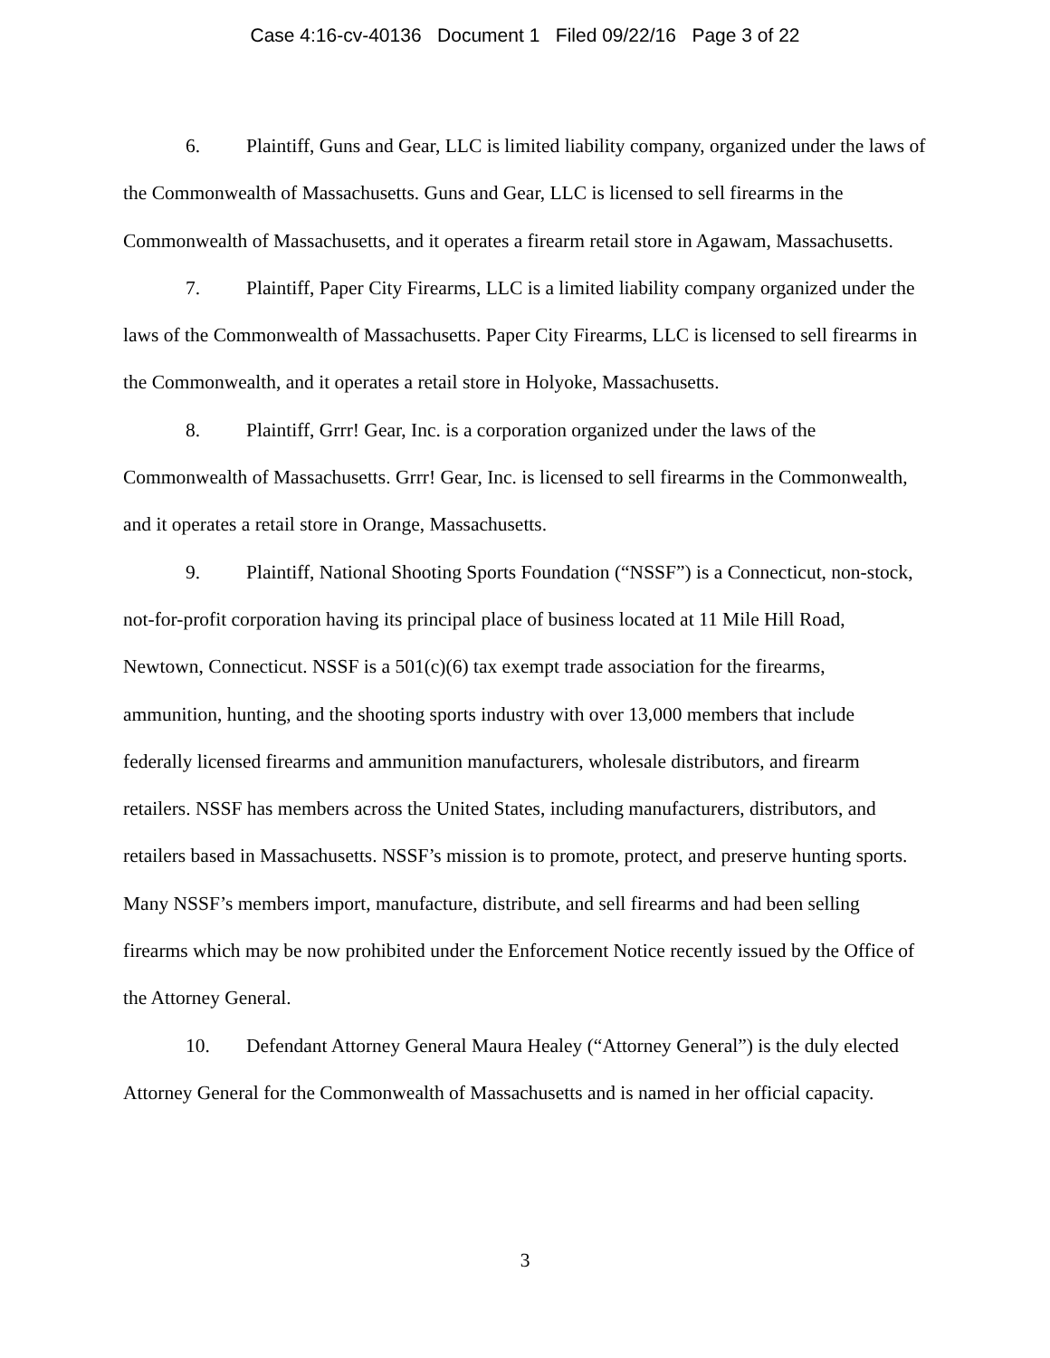Case 4:16-cv-40136 Document 1 Filed 09/22/16 Page 3 of 22
6. Plaintiff, Guns and Gear, LLC is limited liability company, organized under the laws of the Commonwealth of Massachusetts. Guns and Gear, LLC is licensed to sell firearms in the Commonwealth of Massachusetts, and it operates a firearm retail store in Agawam, Massachusetts.
7. Plaintiff, Paper City Firearms, LLC is a limited liability company organized under the laws of the Commonwealth of Massachusetts. Paper City Firearms, LLC is licensed to sell firearms in the Commonwealth, and it operates a retail store in Holyoke, Massachusetts.
8. Plaintiff, Grrr! Gear, Inc. is a corporation organized under the laws of the Commonwealth of Massachusetts. Grrr! Gear, Inc. is licensed to sell firearms in the Commonwealth, and it operates a retail store in Orange, Massachusetts.
9. Plaintiff, National Shooting Sports Foundation (“NSSF”) is a Connecticut, non-stock, not-for-profit corporation having its principal place of business located at 11 Mile Hill Road, Newtown, Connecticut. NSSF is a 501(c)(6) tax exempt trade association for the firearms, ammunition, hunting, and the shooting sports industry with over 13,000 members that include federally licensed firearms and ammunition manufacturers, wholesale distributors, and firearm retailers. NSSF has members across the United States, including manufacturers, distributors, and retailers based in Massachusetts. NSSF’s mission is to promote, protect, and preserve hunting sports. Many NSSF’s members import, manufacture, distribute, and sell firearms and had been selling firearms which may be now prohibited under the Enforcement Notice recently issued by the Office of the Attorney General.
10. Defendant Attorney General Maura Healey (“Attorney General”) is the duly elected Attorney General for the Commonwealth of Massachusetts and is named in her official capacity.
3